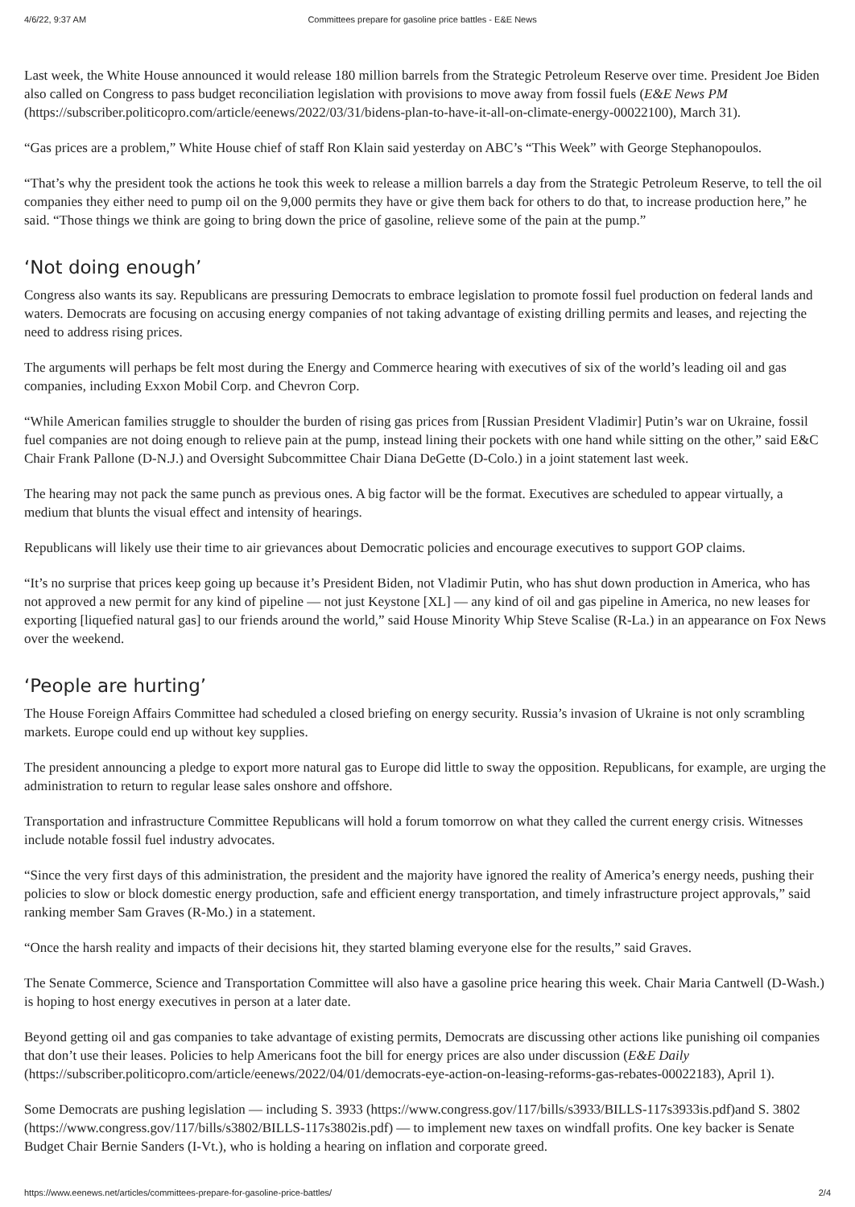4/6/22, 9:37 AM Committees prepare for gasoline price battles - E&E News
Last week, the White House announced it would release 180 million barrels from the Strategic Petroleum Reserve over time. President Joe Biden also called on Congress to pass budget reconciliation legislation with provisions to move away from fossil fuels (E&E News PM (https://subscriber.politicopro.com/article/eenews/2022/03/31/bidens-plan-to-have-it-all-on-climate-energy-00022100), March 31).
“Gas prices are a problem,” White House chief of staff Ron Klain said yesterday on ABC’s “This Week” with George Stephanopoulos.
“That’s why the president took the actions he took this week to release a million barrels a day from the Strategic Petroleum Reserve, to tell the oil companies they either need to pump oil on the 9,000 permits they have or give them back for others to do that, to increase production here,” he said. “Those things we think are going to bring down the price of gasoline, relieve some of the pain at the pump.”
‘Not doing enough’
Congress also wants its say. Republicans are pressuring Democrats to embrace legislation to promote fossil fuel production on federal lands and waters. Democrats are focusing on accusing energy companies of not taking advantage of existing drilling permits and leases, and rejecting the need to address rising prices.
The arguments will perhaps be felt most during the Energy and Commerce hearing with executives of six of the world’s leading oil and gas companies, including Exxon Mobil Corp. and Chevron Corp.
“While American families struggle to shoulder the burden of rising gas prices from [Russian President Vladimir] Putin’s war on Ukraine, fossil fuel companies are not doing enough to relieve pain at the pump, instead lining their pockets with one hand while sitting on the other,” said E&C Chair Frank Pallone (D-N.J.) and Oversight Subcommittee Chair Diana DeGette (D-Colo.) in a joint statement last week.
The hearing may not pack the same punch as previous ones. A big factor will be the format. Executives are scheduled to appear virtually, a medium that blunts the visual effect and intensity of hearings.
Republicans will likely use their time to air grievances about Democratic policies and encourage executives to support GOP claims.
“It’s no surprise that prices keep going up because it’s President Biden, not Vladimir Putin, who has shut down production in America, who has not approved a new permit for any kind of pipeline — not just Keystone [XL] — any kind of oil and gas pipeline in America, no new leases for exporting [liquefied natural gas] to our friends around the world,” said House Minority Whip Steve Scalise (R-La.) in an appearance on Fox News over the weekend.
‘People are hurting’
The House Foreign Affairs Committee had scheduled a closed briefing on energy security. Russia’s invasion of Ukraine is not only scrambling markets. Europe could end up without key supplies.
The president announcing a pledge to export more natural gas to Europe did little to sway the opposition. Republicans, for example, are urging the administration to return to regular lease sales onshore and offshore.
Transportation and infrastructure Committee Republicans will hold a forum tomorrow on what they called the current energy crisis. Witnesses include notable fossil fuel industry advocates.
“Since the very first days of this administration, the president and the majority have ignored the reality of America’s energy needs, pushing their policies to slow or block domestic energy production, safe and efficient energy transportation, and timely infrastructure project approvals,” said ranking member Sam Graves (R-Mo.) in a statement.
“Once the harsh reality and impacts of their decisions hit, they started blaming everyone else for the results,” said Graves.
The Senate Commerce, Science and Transportation Committee will also have a gasoline price hearing this week. Chair Maria Cantwell (D-Wash.) is hoping to host energy executives in person at a later date.
Beyond getting oil and gas companies to take advantage of existing permits, Democrats are discussing other actions like punishing oil companies that don’t use their leases. Policies to help Americans foot the bill for energy prices are also under discussion (E&E Daily (https://subscriber.politicopro.com/article/eenews/2022/04/01/democrats-eye-action-on-leasing-reforms-gas-rebates-00022183), April 1).
Some Democrats are pushing legislation — including S. 3933 (https://www.congress.gov/117/bills/s3933/BILLS-117s3933is.pdf) and S. 3802 (https://www.congress.gov/117/bills/s3802/BILLS-117s3802is.pdf) — to implement new taxes on windfall profits. One key backer is Senate Budget Chair Bernie Sanders (I-Vt.), who is holding a hearing on inflation and corporate greed.
https://www.eenews.net/articles/committees-prepare-for-gasoline-price-battles/ 2/4